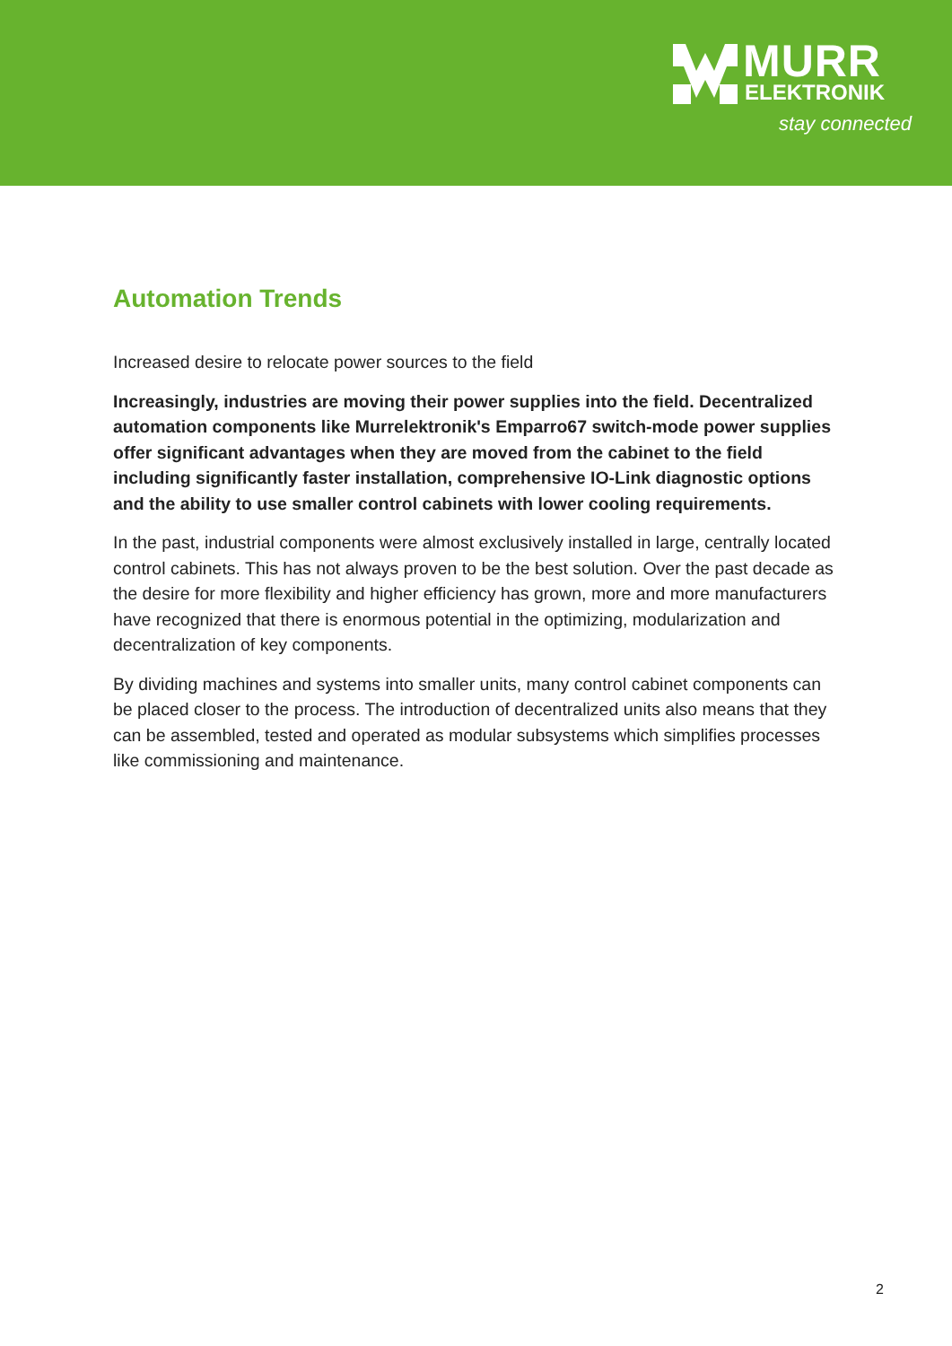MURR
ELEKTRONIK
stay connected
Automation Trends
Increased desire to relocate power sources to the field
Increasingly, industries are moving their power supplies into the field. Decentralized automation components like Murrelektronik's Emparro67 switch-mode power supplies offer significant advantages when they are moved from the cabinet to the field including significantly faster installation, comprehensive IO-Link diagnostic options and the ability to use smaller control cabinets with lower cooling requirements.
In the past, industrial components were almost exclusively installed in large, centrally located control cabinets. This has not always proven to be the best solution. Over the past decade as the desire for more flexibility and higher efficiency has grown, more and more manufacturers have recognized that there is enormous potential in the optimizing, modularization and decentralization of key components.
By dividing machines and systems into smaller units, many control cabinet components can be placed closer to the process. The introduction of decentralized units also means that they can be assembled, tested and operated as modular subsystems which simplifies processes like commissioning and maintenance.
2